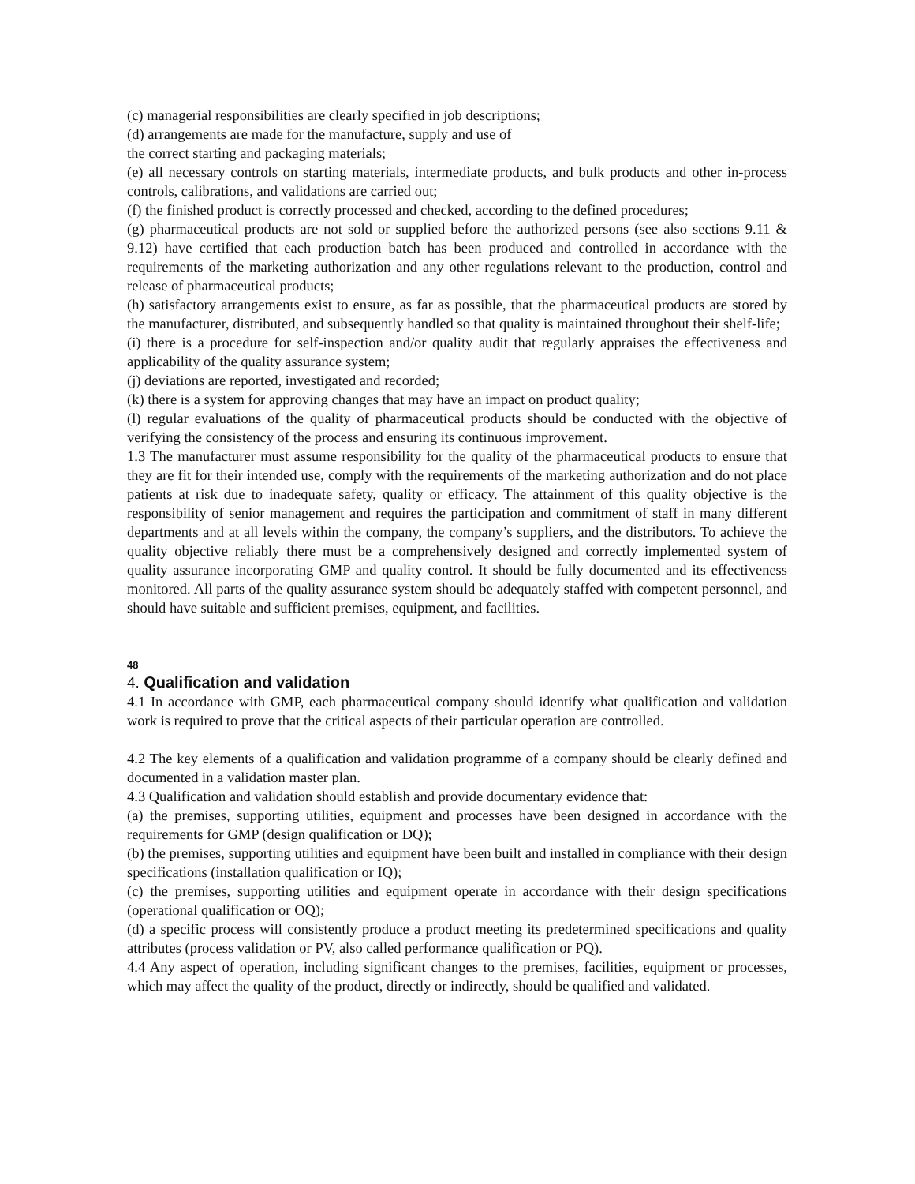(c) managerial responsibilities are clearly specified in job descriptions;
(d) arrangements are made for the manufacture, supply and use of
the correct starting and packaging materials;
(e) all necessary controls on starting materials, intermediate products, and bulk products and other in-process controls, calibrations, and validations are carried out;
(f) the finished product is correctly processed and checked, according to the defined procedures;
(g) pharmaceutical products are not sold or supplied before the authorized persons (see also sections 9.11 & 9.12) have certified that each production batch has been produced and controlled in accordance with the requirements of the marketing authorization and any other regulations relevant to the production, control and release of pharmaceutical products;
(h) satisfactory arrangements exist to ensure, as far as possible, that the pharmaceutical products are stored by the manufacturer, distributed, and subsequently handled so that quality is maintained throughout their shelf-life;
(i) there is a procedure for self-inspection and/or quality audit that regularly appraises the effectiveness and applicability of the quality assurance system;
(j) deviations are reported, investigated and recorded;
(k) there is a system for approving changes that may have an impact on product quality;
(l) regular evaluations of the quality of pharmaceutical products should be conducted with the objective of verifying the consistency of the process and ensuring its continuous improvement.
1.3 The manufacturer must assume responsibility for the quality of the pharmaceutical products to ensure that they are fit for their intended use, comply with the requirements of the marketing authorization and do not place patients at risk due to inadequate safety, quality or efficacy. The attainment of this quality objective is the responsibility of senior management and requires the participation and commitment of staff in many different departments and at all levels within the company, the company’s suppliers, and the distributors. To achieve the quality objective reliably there must be a comprehensively designed and correctly implemented system of quality assurance incorporating GMP and quality control. It should be fully documented and its effectiveness monitored. All parts of the quality assurance system should be adequately staffed with competent personnel, and should have suitable and sufficient premises, equipment, and facilities.
48
4. Qualification and validation
4.1 In accordance with GMP, each pharmaceutical company should identify what qualification and validation work is required to prove that the critical aspects of their particular operation are controlled.
4.2 The key elements of a qualification and validation programme of a company should be clearly defined and documented in a validation master plan.
4.3 Qualification and validation should establish and provide documentary evidence that:
(a) the premises, supporting utilities, equipment and processes have been designed in accordance with the requirements for GMP (design qualification or DQ);
(b) the premises, supporting utilities and equipment have been built and installed in compliance with their design specifications (installation qualification or IQ);
(c) the premises, supporting utilities and equipment operate in accordance with their design specifications (operational qualification or OQ);
(d) a specific process will consistently produce a product meeting its predetermined specifications and quality attributes (process validation or PV, also called performance qualification or PQ).
4.4 Any aspect of operation, including significant changes to the premises, facilities, equipment or processes, which may affect the quality of the product, directly or indirectly, should be qualified and validated.